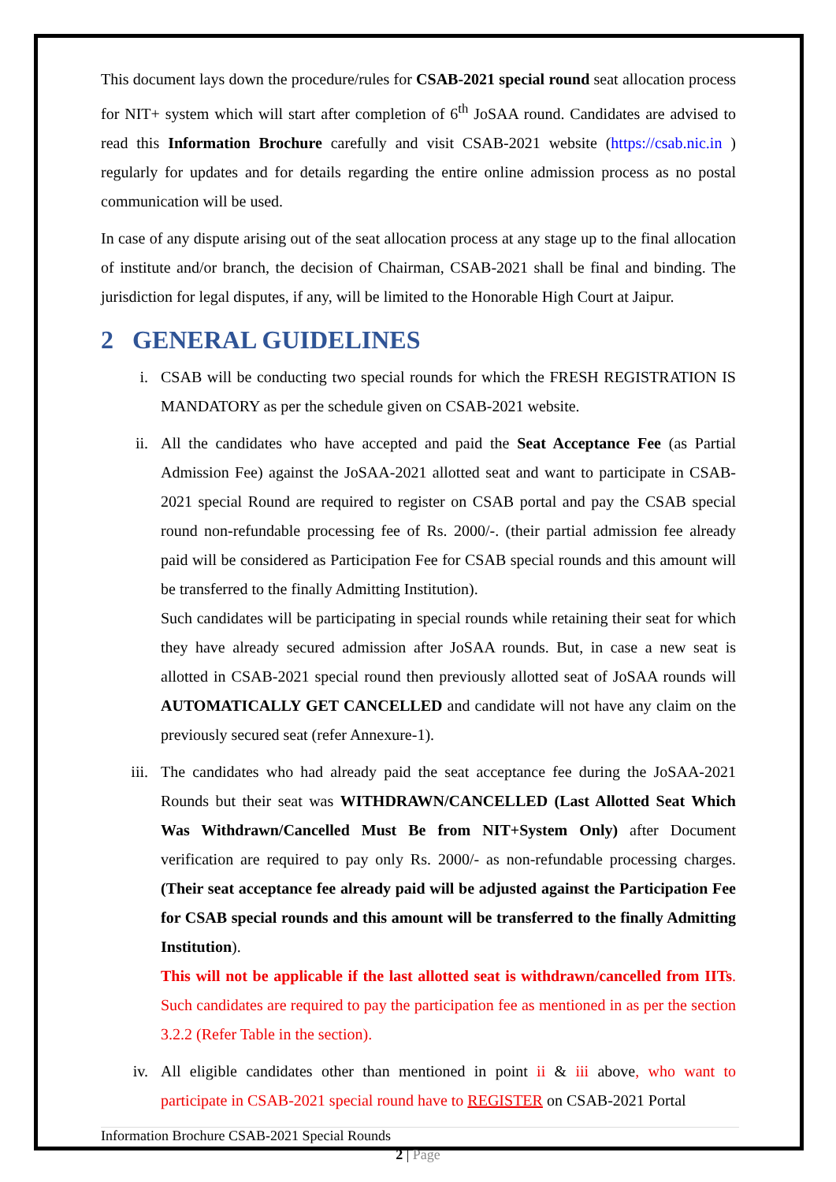This document lays down the procedure/rules for CSAB-2021 special round seat allocation process for NIT+ system which will start after completion of 6<sup>th</sup> JoSAA round. Candidates are advised to read this Information Brochure carefully and visit CSAB-2021 website (https://csab.nic.in ) regularly for updates and for details regarding the entire online admission process as no postal communication will be used.
In case of any dispute arising out of the seat allocation process at any stage up to the final allocation of institute and/or branch, the decision of Chairman, CSAB-2021 shall be final and binding. The jurisdiction for legal disputes, if any, will be limited to the Honorable High Court at Jaipur.
2 GENERAL GUIDELINES
i. CSAB will be conducting two special rounds for which the FRESH REGISTRATION IS MANDATORY as per the schedule given on CSAB-2021 website.
ii. All the candidates who have accepted and paid the Seat Acceptance Fee (as Partial Admission Fee) against the JoSAA-2021 allotted seat and want to participate in CSAB-2021 special Round are required to register on CSAB portal and pay the CSAB special round non-refundable processing fee of Rs. 2000/-. (their partial admission fee already paid will be considered as Participation Fee for CSAB special rounds and this amount will be transferred to the finally Admitting Institution).
Such candidates will be participating in special rounds while retaining their seat for which they have already secured admission after JoSAA rounds. But, in case a new seat is allotted in CSAB-2021 special round then previously allotted seat of JoSAA rounds will AUTOMATICALLY GET CANCELLED and candidate will not have any claim on the previously secured seat (refer Annexure-1).
iii. The candidates who had already paid the seat acceptance fee during the JoSAA-2021 Rounds but their seat was WITHDRAWN/CANCELLED (Last Allotted Seat Which Was Withdrawn/Cancelled Must Be from NIT+System Only) after Document verification are required to pay only Rs. 2000/- as non-refundable processing charges. (Their seat acceptance fee already paid will be adjusted against the Participation Fee for CSAB special rounds and this amount will be transferred to the finally Admitting Institution).
This will not be applicable if the last allotted seat is withdrawn/cancelled from IITs. Such candidates are required to pay the participation fee as mentioned in as per the section 3.2.2 (Refer Table in the section).
iv. All eligible candidates other than mentioned in point ii & iii above, who want to participate in CSAB-2021 special round have to REGISTER on CSAB-2021 Portal
Information Brochure CSAB-2021 Special Rounds
2 | Page